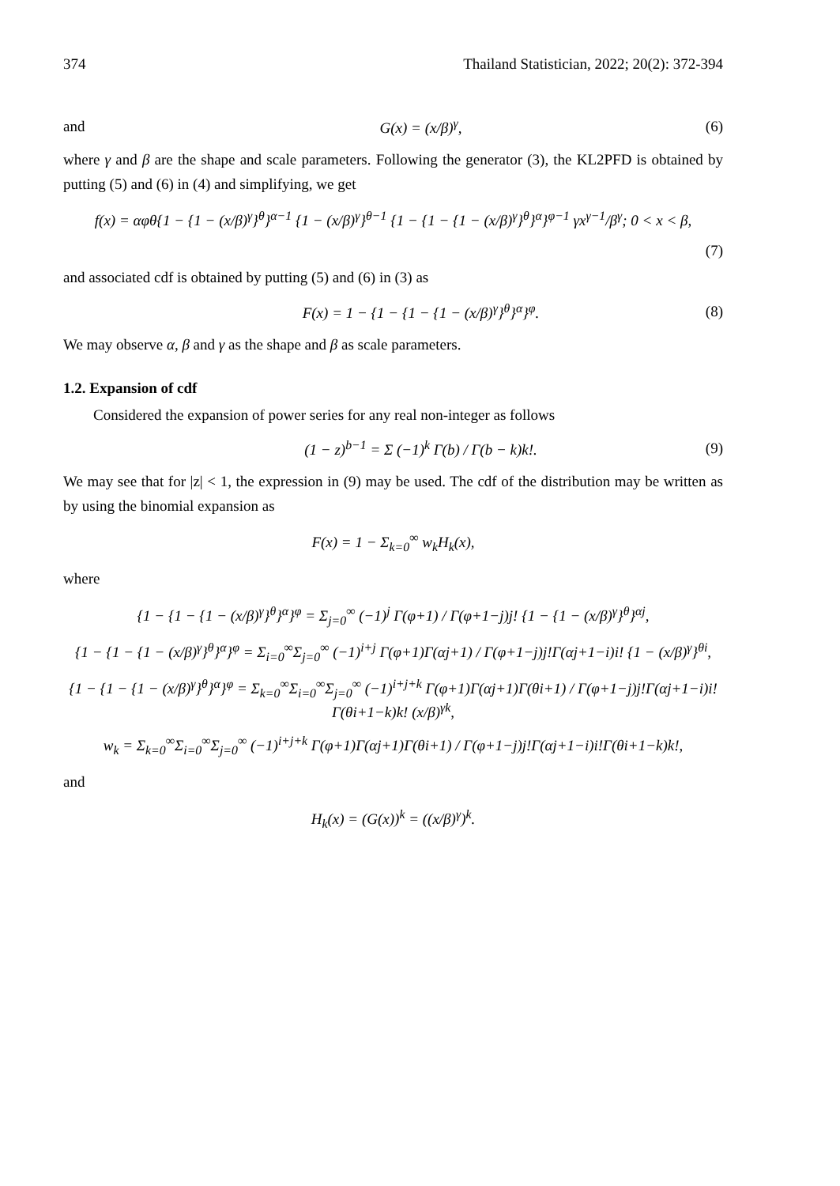374 Thailand Statistician, 2022; 20(2): 372-394
and G(x) = (x/β)<sup>γ</sup>, (6)
where γ and β are the shape and scale parameters. Following the generator (3), the KL2PFD is obtained by putting (5) and (6) in (4) and simplifying, we get
f(x) = αφθ{1 − {1 − (x/β)<sup>γ</sup>}<sup>θ</sup>}<sup>α−1</sup> {1 − (x/β)<sup>γ</sup>}<sup>θ−1</sup> {1 − {1 − {1 − (x/β)<sup>γ</sup>}<sup>θ</sup>}<sup>α</sup>}<sup>φ−1</sup> γx<sup>γ−1</sup>/β<sup>γ</sup>; 0 < x < β,
(7)
and associated cdf is obtained by putting (5) and (6) in (3) as
F(x) = 1 − {1 − {1 − {1 − (x/β)<sup>γ</sup>}<sup>θ</sup>}<sup>α</sup>}<sup>φ</sup>. (8)
We may observe α, β and γ as the shape and β as scale parameters.
1.2. Expansion of cdf
Considered the expansion of power series for any real non-integer as follows
(1 − z)<sup>b−1</sup> = Σ (−1)<sup>k</sup> Γ(b) / Γ(b − k)k!. (9)
We may see that for |z| < 1, the expression in (9) may be used. The cdf of the distribution may be written as by using the binomial expansion as
F(x) = 1 − Σ<sub>k=0</sub><sup>∞</sup> w<sub>k</sub>H<sub>k</sub>(x),
where
{1 − {1 − {1 − (x/β)<sup>γ</sup>}<sup>θ</sup>}<sup>α</sup>}<sup>φ</sup> = Σ<sub>j=0</sub><sup>∞</sup> (−1)<sup>j</sup> Γ(φ+1) / Γ(φ+1−j)j! {1 − {1 − (x/β)<sup>γ</sup>}<sup>θ</sup>}<sup>αj</sup>,
{1 − {1 − {1 − (x/β)<sup>γ</sup>}<sup>θ</sup>}<sup>α</sup>}<sup>φ</sup> = Σ<sub>i=0</sub><sup>∞</sup>Σ<sub>j=0</sub><sup>∞</sup> (−1)<sup>i+j</sup> Γ(φ+1)Γ(αj+1) / Γ(φ+1−j)j!Γ(αj+1−i)i! {1 − (x/β)<sup>γ</sup>}<sup>θi</sup>,
{1 − {1 − {1 − (x/β)<sup>γ</sup>}<sup>θ</sup>}<sup>α</sup>}<sup>φ</sup> = Σ<sub>k=0</sub><sup>∞</sup>Σ<sub>i=0</sub><sup>∞</sup>Σ<sub>j=0</sub><sup>∞</sup> (−1)<sup>i+j+k</sup> Γ(φ+1)Γ(αj+1)Γ(θi+1) / Γ(φ+1−j)j!Γ(αj+1−i)i!Γ(θi+1−k)k! (x/β)<sup>γk</sup>,
w<sub>k</sub> = Σ<sub>k=0</sub><sup>∞</sup>Σ<sub>i=0</sub><sup>∞</sup>Σ<sub>j=0</sub><sup>∞</sup> (−1)<sup>i+j+k</sup> Γ(φ+1)Γ(αj+1)Γ(θi+1) / Γ(φ+1−j)j!Γ(αj+1−i)i!Γ(θi+1−k)k!,
and
H<sub>k</sub>(x) = (G(x))<sup>k</sup> = ((x/β)<sup>γ</sup>)<sup>k</sup>.